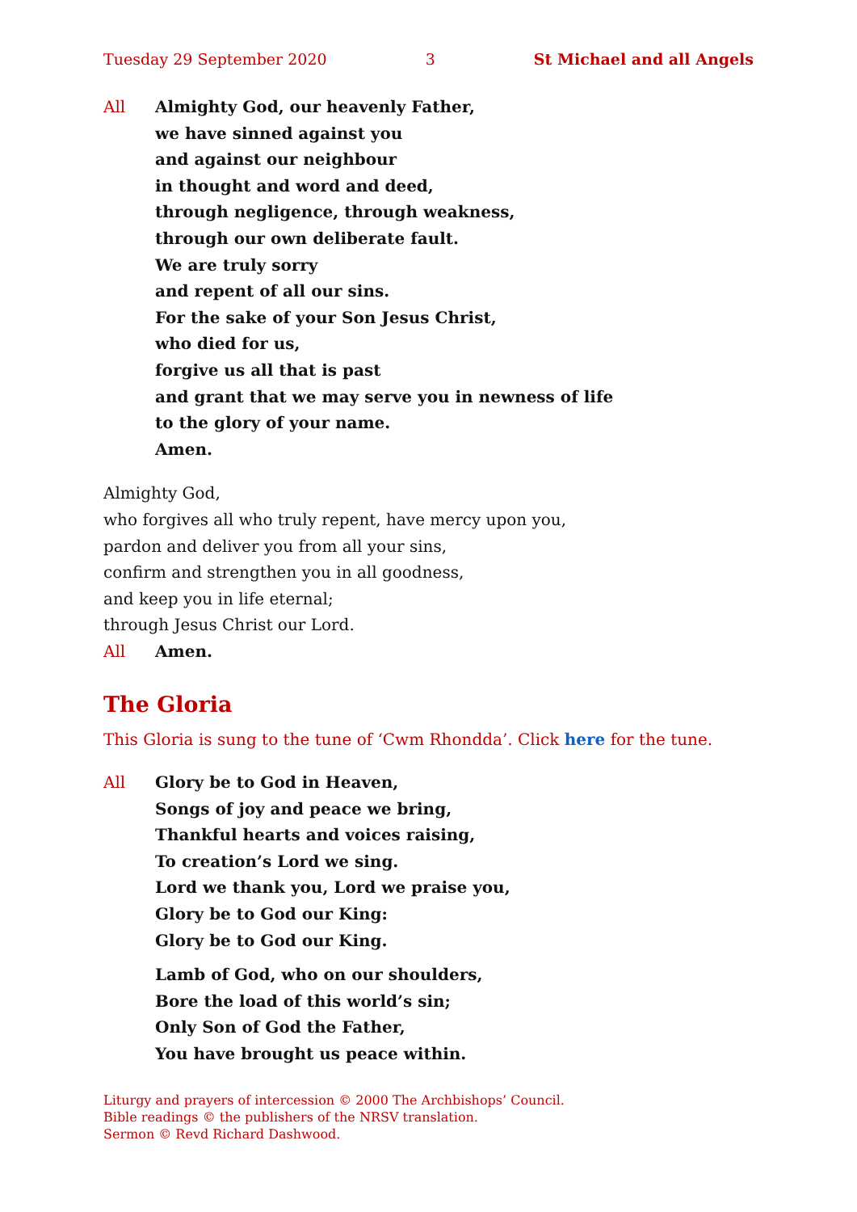Tuesday 29 September 2020 3 St Michael and all Angels
All Almighty God, our heavenly Father,
we have sinned against you
and against our neighbour
in thought and word and deed,
through negligence, through weakness,
through our own deliberate fault.
We are truly sorry
and repent of all our sins.
For the sake of your Son Jesus Christ,
who died for us,
forgive us all that is past
and grant that we may serve you in newness of life
to the glory of your name.
Amen.
Almighty God,
who forgives all who truly repent, have mercy upon you,
pardon and deliver you from all your sins,
confirm and strengthen you in all goodness,
and keep you in life eternal;
through Jesus Christ our Lord.
All Amen.
The Gloria
This Gloria is sung to the tune of ‘Cwm Rhondda’. Click here for the tune.
All Glory be to God in Heaven,
Songs of joy and peace we bring,
Thankful hearts and voices raising,
To creation’s Lord we sing.
Lord we thank you, Lord we praise you,
Glory be to God our King:
Glory be to God our King.
Lamb of God, who on our shoulders,
Bore the load of this world’s sin;
Only Son of God the Father,
You have brought us peace within.
Liturgy and prayers of intercession © 2000 The Archbishops’ Council.
Bible readings © the publishers of the NRSV translation.
Sermon © Revd Richard Dashwood.